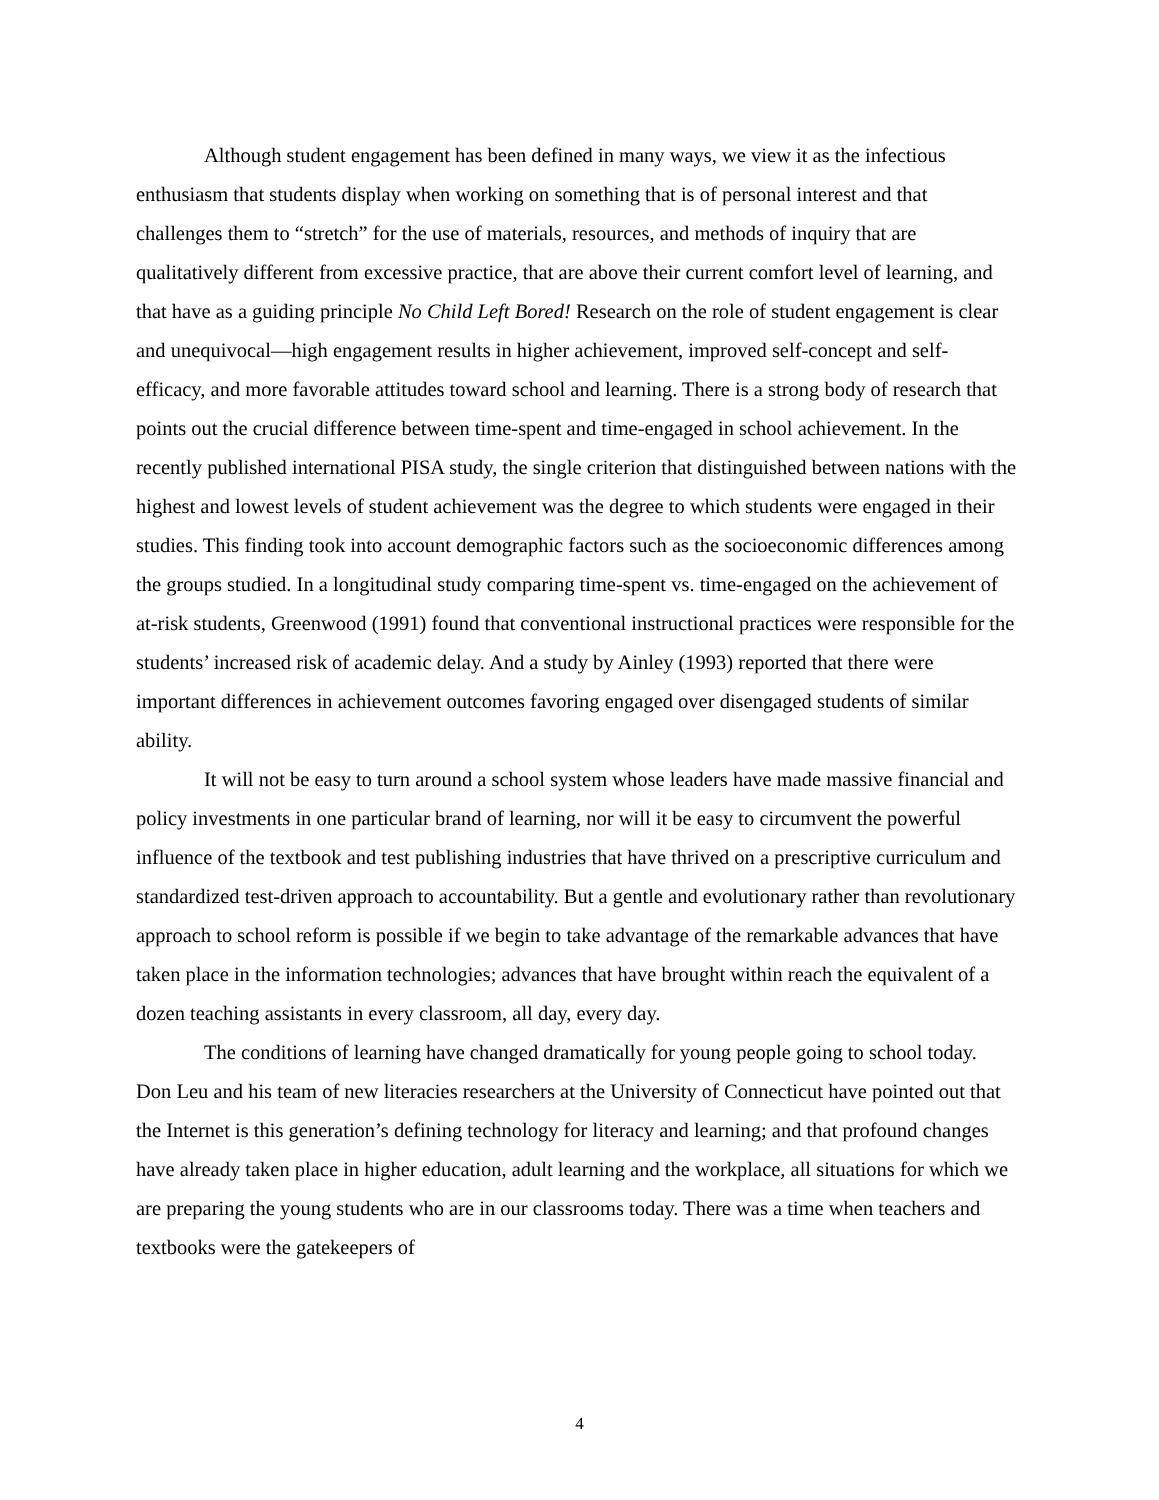Although student engagement has been defined in many ways, we view it as the infectious enthusiasm that students display when working on something that is of personal interest and that challenges them to “stretch” for the use of materials, resources, and methods of inquiry that are qualitatively different from excessive practice, that are above their current comfort level of learning, and that have as a guiding principle No Child Left Bored! Research on the role of student engagement is clear and unequivocal—high engagement results in higher achievement, improved self-concept and self-efficacy, and more favorable attitudes toward school and learning. There is a strong body of research that points out the crucial difference between time-spent and time-engaged in school achievement. In the recently published international PISA study, the single criterion that distinguished between nations with the highest and lowest levels of student achievement was the degree to which students were engaged in their studies. This finding took into account demographic factors such as the socioeconomic differences among the groups studied. In a longitudinal study comparing time-spent vs. time-engaged on the achievement of at-risk students, Greenwood (1991) found that conventional instructional practices were responsible for the students’ increased risk of academic delay. And a study by Ainley (1993) reported that there were important differences in achievement outcomes favoring engaged over disengaged students of similar ability.
It will not be easy to turn around a school system whose leaders have made massive financial and policy investments in one particular brand of learning, nor will it be easy to circumvent the powerful influence of the textbook and test publishing industries that have thrived on a prescriptive curriculum and standardized test-driven approach to accountability. But a gentle and evolutionary rather than revolutionary approach to school reform is possible if we begin to take advantage of the remarkable advances that have taken place in the information technologies; advances that have brought within reach the equivalent of a dozen teaching assistants in every classroom, all day, every day.
The conditions of learning have changed dramatically for young people going to school today. Don Leu and his team of new literacies researchers at the University of Connecticut have pointed out that the Internet is this generation’s defining technology for literacy and learning; and that profound changes have already taken place in higher education, adult learning and the workplace, all situations for which we are preparing the young students who are in our classrooms today. There was a time when teachers and textbooks were the gatekeepers of
4